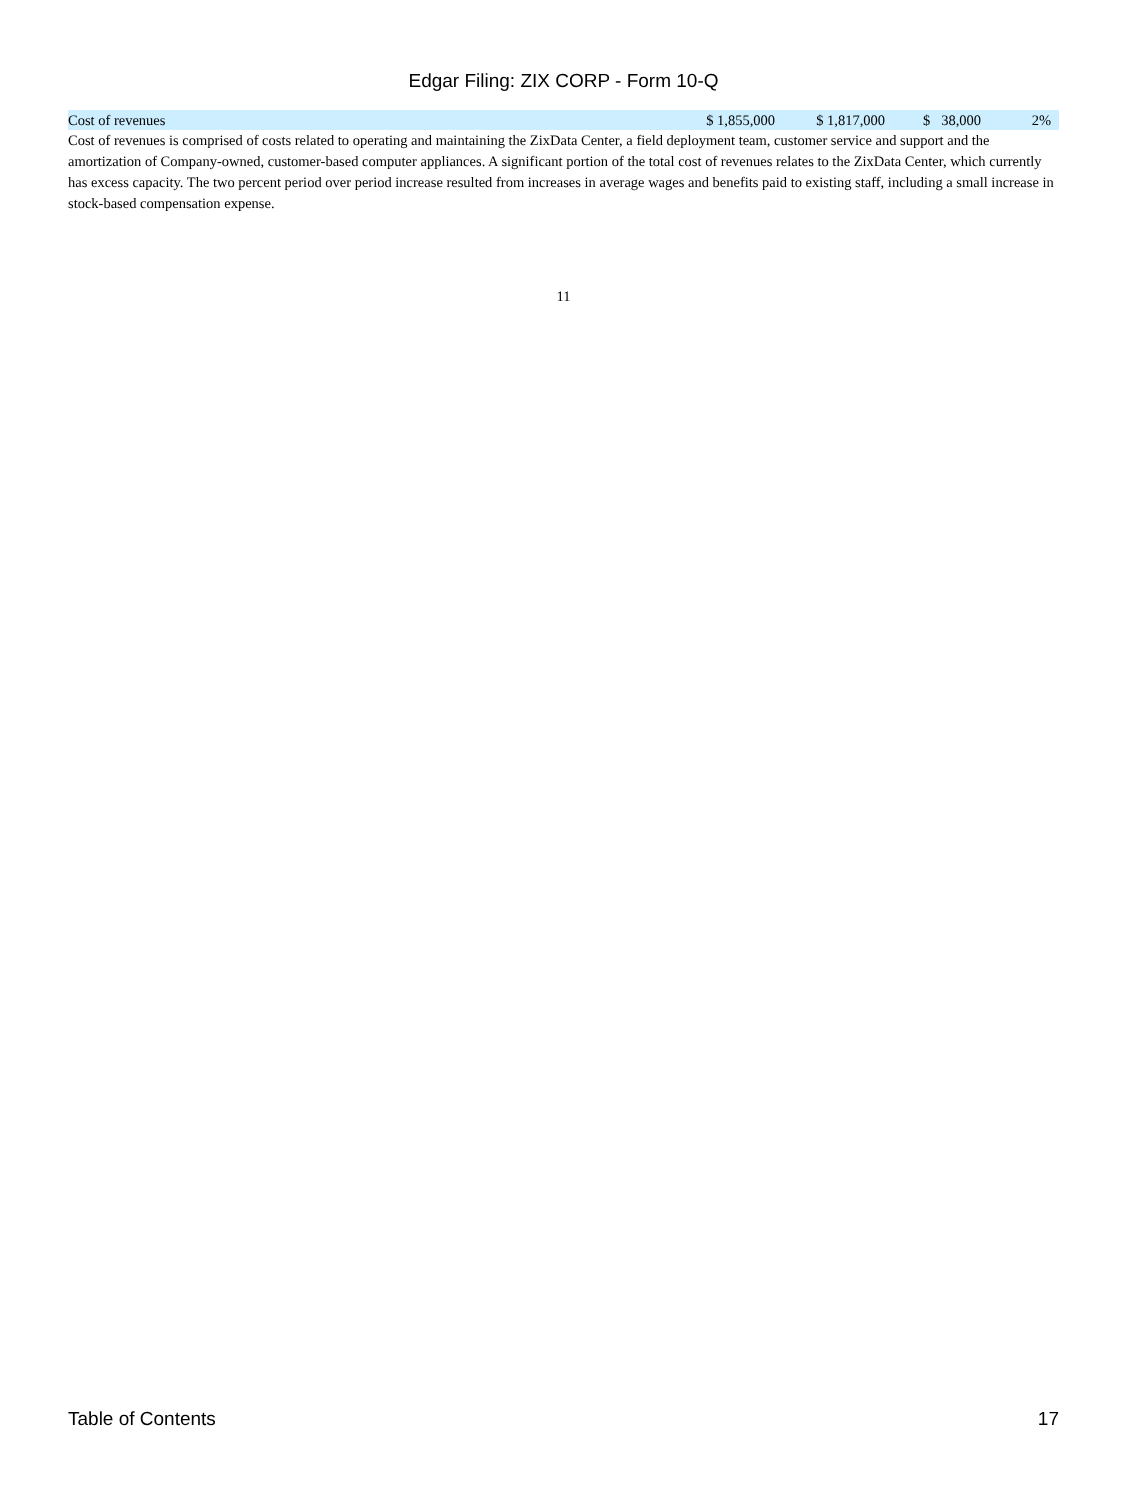Edgar Filing: ZIX CORP - Form 10-Q
| Cost of revenues | $ 1,855,000 | $ 1,817,000 | $ 38,000 | 2% |
Cost of revenues is comprised of costs related to operating and maintaining the ZixData Center, a field deployment team, customer service and support and the amortization of Company-owned, customer-based computer appliances. A significant portion of the total cost of revenues relates to the ZixData Center, which currently has excess capacity. The two percent period over period increase resulted from increases in average wages and benefits paid to existing staff, including a small increase in stock-based compensation expense.
11
Table of Contents 17